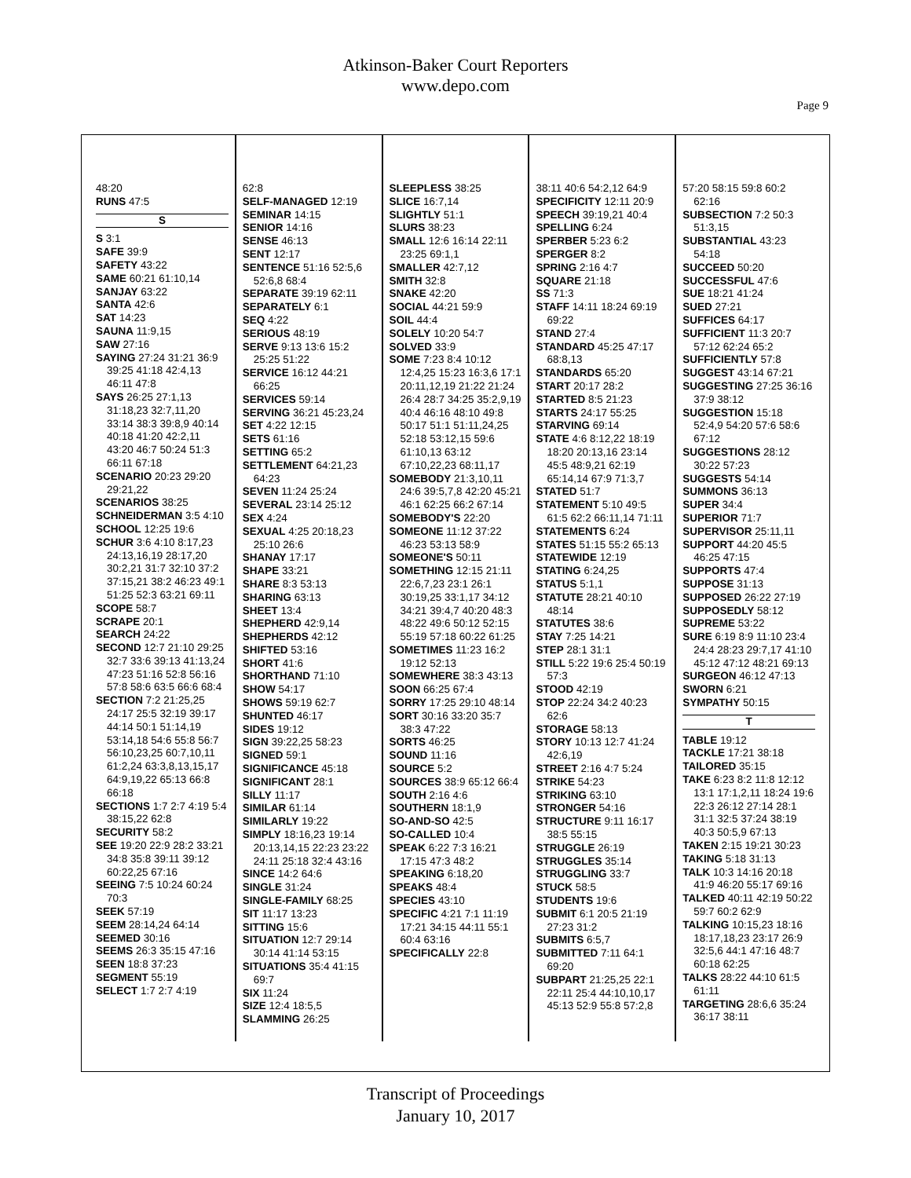Atkinson-Baker Court Reporters
www.depo.com
Page 9
48:20
RUNS 47:5
S
S 3:1
SAFE 39:9
SAFETY 43:22
SAME 60:21 61:10,14
SANJAY 63:22
SANTA 42:6
SAT 14:23
SAUNA 11:9,15
SAW 27:16
SAYING 27:24 31:21 36:9 39:25 41:18 42:4,13 46:11 47:8
SAYS 26:25 27:1,13 31:18,23 32:7,11,20 33:14 38:3 39:8,9 40:14 40:18 41:20 42:2,11 43:20 46:7 50:24 51:3 66:11 67:18
SCENARIO 20:23 29:20 29:21,22
SCENARIOS 38:25
SCHNEIDERMAN 3:5 4:10
SCHOOL 12:25 19:6
SCHUR 3:6 4:10 8:17,23 24:13,16,19 28:17,20 30:2,21 31:7 32:10 37:2 37:15,21 38:2 46:23 49:1 51:25 52:3 63:21 69:11
SCOPE 58:7
SCRAPE 20:1
SEARCH 24:22
SECOND 12:7 21:10 29:25 32:7 33:6 39:13 41:13,24 47:23 51:16 52:8 56:16 57:8 58:6 63:5 66:6 68:4
SECTION 7:2 21:25,25 24:17 25:5 32:19 39:17 44:14 50:1 51:14,19 53:14,18 54:6 55:8 56:7 56:10,23,25 60:7,10,11 61:2,24 63:3,8,13,15,17 64:9,19,22 65:13 66:8 66:18
SECTIONS 1:7 2:7 4:19 5:4 38:15,22 62:8
SECURITY 58:2
SEE 19:20 22:9 28:2 33:21 34:8 35:8 39:11 39:12 60:22,25 67:16
SEEING 7:5 10:24 60:24 70:3
SEEK 57:19
SEEM 28:14,24 64:14
SEEMED 30:16
SEEMS 26:3 35:15 47:16
SEEN 18:8 37:23
SEGMENT 55:19
SELECT 1:7 2:7 4:19
62:8
SELF-MANAGED 12:19
SEMINAR 14:15
SENIOR 14:16
SENSE 46:13
SENT 12:17
SENTENCE 51:16 52:5,6 52:6,8 68:4
SEPARATE 39:19 62:11
SEPARATELY 6:1
SEQ 4:22
SERIOUS 48:19
SERVE 9:13 13:6 15:2 25:25 51:22
SERVICE 16:12 44:21 66:25
SERVICES 59:14
SERVING 36:21 45:23,24
SET 4:22 12:15
SETS 61:16
SETTING 65:2
SETTLEMENT 64:21,23 64:23
SEVEN 11:24 25:24
SEVERAL 23:14 25:12
SEX 4:24
SEXUAL 4:25 20:18,23 25:10 26:6
SHANAY 17:17
SHAPE 33:21
SHARE 8:3 53:13
SHARING 63:13
SHEET 13:4
SHEPHERD 42:9,14
SHEPHERDS 42:12
SHIFTED 53:16
SHORT 41:6
SHORTHAND 71:10
SHOW 54:17
SHOWS 59:19 62:7
SHUNTED 46:17
SIDES 19:12
SIGN 39:22,25 58:23
SIGNED 59:1
SIGNIFICANCE 45:18
SIGNIFICANT 28:1
SILLY 11:17
SIMILAR 61:14
SIMILARLY 19:22
SIMPLY 18:16,23 19:14 20:13,14,15 22:23 23:22 24:11 25:18 32:4 43:16
SINCE 14:2 64:6
SINGLE 31:24
SINGLE-FAMILY 68:25
SIT 11:17 13:23
SITTING 15:6
SITUATION 12:7 29:14 30:14 41:14 53:15
SITUATIONS 35:4 41:15 69:7
SIX 11:24
SIZE 12:4 18:5,5
SLAMMING 26:25
SLEEPLESS 38:25
SLICE 16:7,14
SLIGHTLY 51:1
SLURS 38:23
SMALL 12:6 16:14 22:11 23:25 69:1,1
SMALLER 42:7,12
SMITH 32:8
SNAKE 42:20
SOCIAL 44:21 59:9
SOIL 44:4
SOLELY 10:20 54:7
SOLVED 33:9
SOME 7:23 8:4 10:12 12:4,25 15:23 16:3,6 17:1 20:11,12,19 21:22 21:24 26:4 28:7 34:25 35:2,9,19 40:4 46:16 48:10 49:8 50:17 51:1 51:11,24,25 52:18 53:12,15 59:6 61:10,13 63:12 67:10,22,23 68:11,17
SOMEBODY 21:3,10,11 24:6 39:5,7,8 42:20 45:21 46:1 62:25 66:2 67:14
SOMEBODY'S 22:20
SOMEONE 11:12 37:22 46:23 53:13 58:9
SOMEONE'S 50:11
SOMETHING 12:15 21:11 22:6,7,23 23:1 26:1 30:19,25 33:1,17 34:12 34:21 39:4,7 40:20 48:3 48:22 49:6 50:12 52:15 55:19 57:18 60:22 61:25
SOMETIMES 11:23 16:2 19:12 52:13
SOMEWHERE 38:3 43:13
SOON 66:25 67:4
SORRY 17:25 29:10 48:14
SORT 30:16 33:20 35:7 38:3 47:22
SORTS 46:25
SOUND 11:16
SOURCE 5:2
SOURCES 38:9 65:12 66:4
SOUTH 2:16 4:6
SOUTHERN 18:1,9
SO-AND-SO 42:5
SO-CALLED 10:4
SPEAK 6:22 7:3 16:21 17:15 47:3 48:2
SPEAKING 6:18,20
SPEAKS 48:4
SPECIES 43:10
SPECIFIC 4:21 7:1 11:19 17:21 34:15 44:11 55:1 60:4 63:16
SPECIFICALLY 22:8
38:11 40:6 54:2,12 64:9
SPECIFICITY 12:11 20:9
SPEECH 39:19,21 40:4
SPELLING 6:24
SPERBER 5:23 6:2
SPERGER 8:2
SPRING 2:16 4:7
SQUARE 21:18
SS 71:3
STAFF 14:11 18:24 69:19 69:22
STAND 27:4
STANDARD 45:25 47:17 68:8,13
STANDARDS 65:20
START 20:17 28:2
STARTED 8:5 21:23
STARTS 24:17 55:25
STARVING 69:14
STATE 4:6 8:12,22 18:19 18:20 20:13,16 23:14 45:5 48:9,21 62:19 65:14,14 67:9 71:3,7
STATED 51:7
STATEMENT 5:10 49:5 61:5 62:2 66:11,14 71:11
STATEMENTS 6:24
STATES 51:15 55:2 65:13
STATEWIDE 12:19
STATING 6:24,25
STATUS 5:1,1
STATUTE 28:21 40:10 48:14
STATUTES 38:6
STAY 7:25 14:21
STEP 28:1 31:1
STILL 5:22 19:6 25:4 50:19 57:3
STOOD 42:19
STOP 22:24 34:2 40:23 62:6
STORAGE 58:13
STORY 10:13 12:7 41:24 42:6,19
STREET 2:16 4:7 5:24
STRIKE 54:23
STRIKING 63:10
STRONGER 54:16
STRUCTURE 9:11 16:17 38:5 55:15
STRUGGLE 26:19
STRUGGLES 35:14
STRUGGLING 33:7
STUCK 58:5
STUDENTS 19:6
SUBMIT 6:1 20:5 21:19 27:23 31:2
SUBMITS 6:5,7
SUBMITTED 7:11 64:1 69:20
SUBPART 21:25,25 22:1 22:11 25:4 44:10,10,17 45:13 52:9 55:8 57:2,8
57:20 58:15 59:8 60:2 62:16
SUBSECTION 7:2 50:3 51:3,15
SUBSTANTIAL 43:23 54:18
SUCCEED 50:20
SUCCESSFUL 47:6
SUE 18:21 41:24
SUED 27:21
SUFFICES 64:17
SUFFICIENT 11:3 20:7 57:12 62:24 65:2
SUFFICIENTLY 57:8
SUGGEST 43:14 67:21
SUGGESTING 27:25 36:16 37:9 38:12
SUGGESTION 15:18 52:4,9 54:20 57:6 58:6 67:12
SUGGESTIONS 28:12 30:22 57:23
SUGGESTS 54:14
SUMMONS 36:13
SUPER 34:4
SUPERIOR 71:7
SUPERVISOR 25:11,11
SUPPORT 44:20 45:5 46:25 47:15
SUPPORTS 47:4
SUPPOSE 31:13
SUPPOSED 26:22 27:19
SUPPOSEDLY 58:12
SUPREME 53:22
SURE 6:19 8:9 11:10 23:4 24:4 28:23 29:7,17 41:10 45:12 47:12 48:21 69:13
SURGEON 46:12 47:13
SWORN 6:21
SYMPATHY 50:15
T
TABLE 19:12
TACKLE 17:21 38:18
TAILORED 35:15
TAKE 6:23 8:2 11:8 12:12 13:1 17:1,2,11 18:24 19:6 22:3 26:12 27:14 28:1 31:1 32:5 37:24 38:19 40:3 50:5,9 67:13
TAKEN 2:15 19:21 30:23
TAKING 5:18 31:13
TALK 10:3 14:16 20:18 41:9 46:20 55:17 69:16
TALKED 40:11 42:19 50:22 59:7 60:2 62:9
TALKING 10:15,23 18:16 18:17,18,23 23:17 26:9 32:5,6 44:1 47:16 48:7 60:18 62:25
TALKS 28:22 44:10 61:5 61:11
TARGETING 28:6,6 35:24 36:17 38:11
Transcript of Proceedings
January 10, 2017